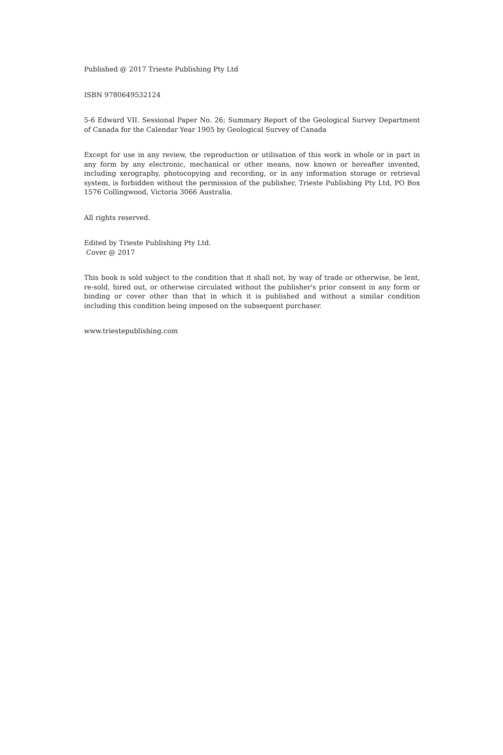Published @ 2017 Trieste Publishing Pty Ltd
ISBN 9780649532124
5-6 Edward VII. Sessional Paper No. 26; Summary Report of the Geological Survey Department of Canada for the Calendar Year 1905 by Geological Survey of Canada
Except for use in any review, the reproduction or utilisation of this work in whole or in part in any form by any electronic, mechanical or other means, now known or hereafter invented, including xerography, photocopying and recording, or in any information storage or retrieval system, is forbidden without the permission of the publisher, Trieste Publishing Pty Ltd, PO Box 1576 Collingwood, Victoria 3066 Australia.
All rights reserved.
Edited by Trieste Publishing Pty Ltd.
Cover @ 2017
This book is sold subject to the condition that it shall not, by way of trade or otherwise, be lent, re-sold, hired out, or otherwise circulated without the publisher's prior consent in any form or binding or cover other than that in which it is published and without a similar condition including this condition being imposed on the subsequent purchaser.
www.triestepublishing.com